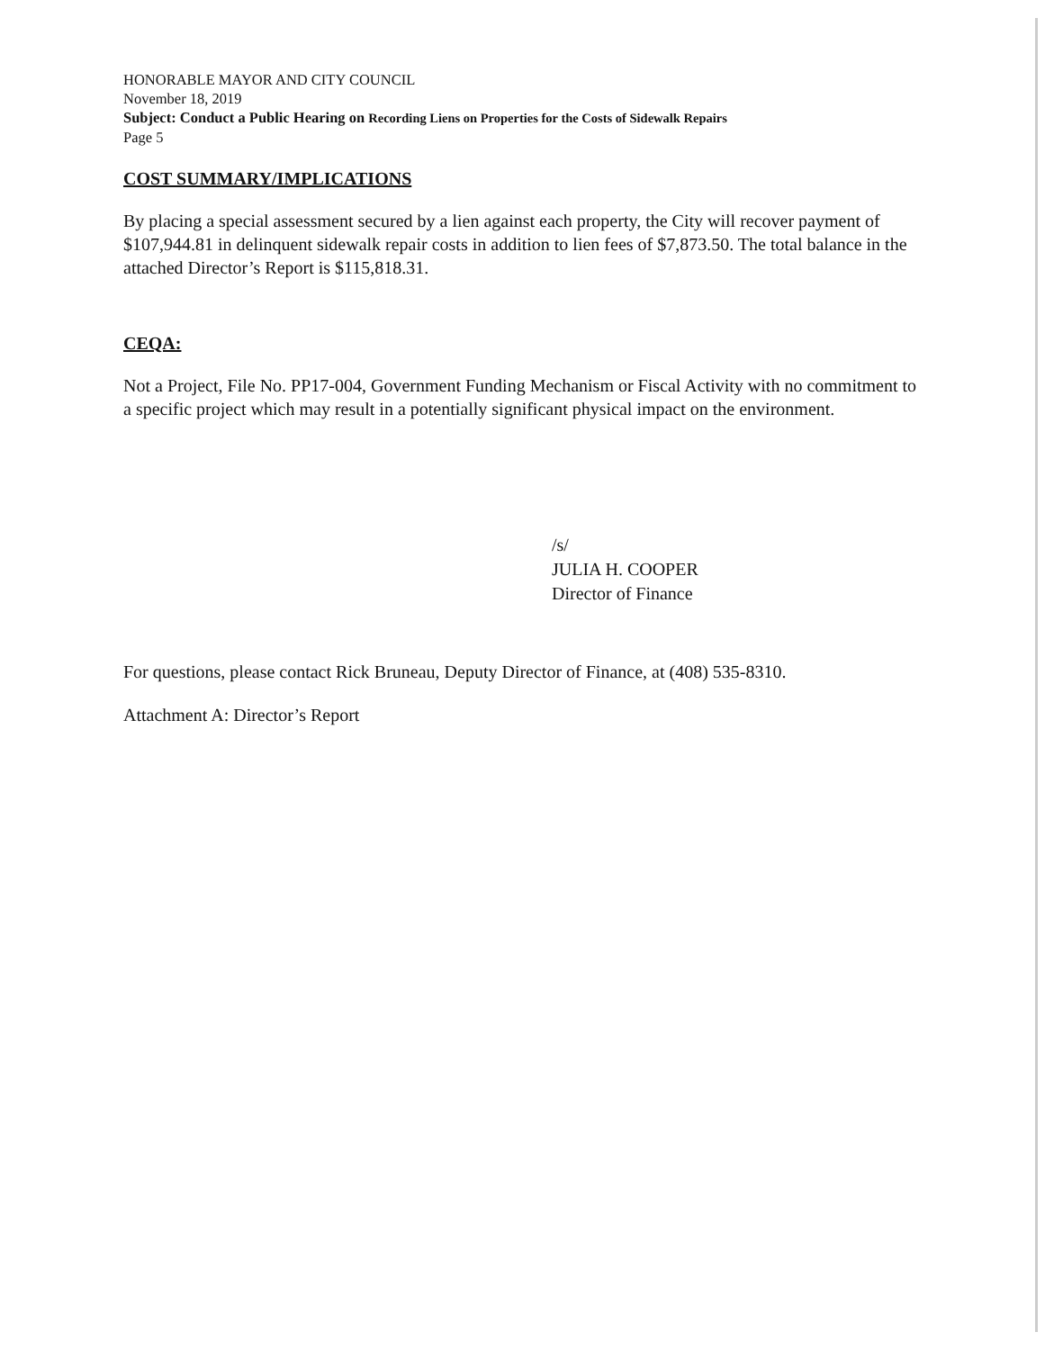HONORABLE MAYOR AND CITY COUNCIL
November 18, 2019
Subject: Conduct a Public Hearing on Recording Liens on Properties for the Costs of Sidewalk Repairs
Page 5
COST SUMMARY/IMPLICATIONS
By placing a special assessment secured by a lien against each property, the City will recover payment of $107,944.81 in delinquent sidewalk repair costs in addition to lien fees of $7,873.50. The total balance in the attached Director’s Report is $115,818.31.
CEQA:
Not a Project, File No. PP17-004, Government Funding Mechanism or Fiscal Activity with no commitment to a specific project which may result in a potentially significant physical impact on the environment.
/s/
JULIA H. COOPER
Director of Finance
For questions, please contact Rick Bruneau, Deputy Director of Finance, at (408) 535-8310.
Attachment A: Director’s Report